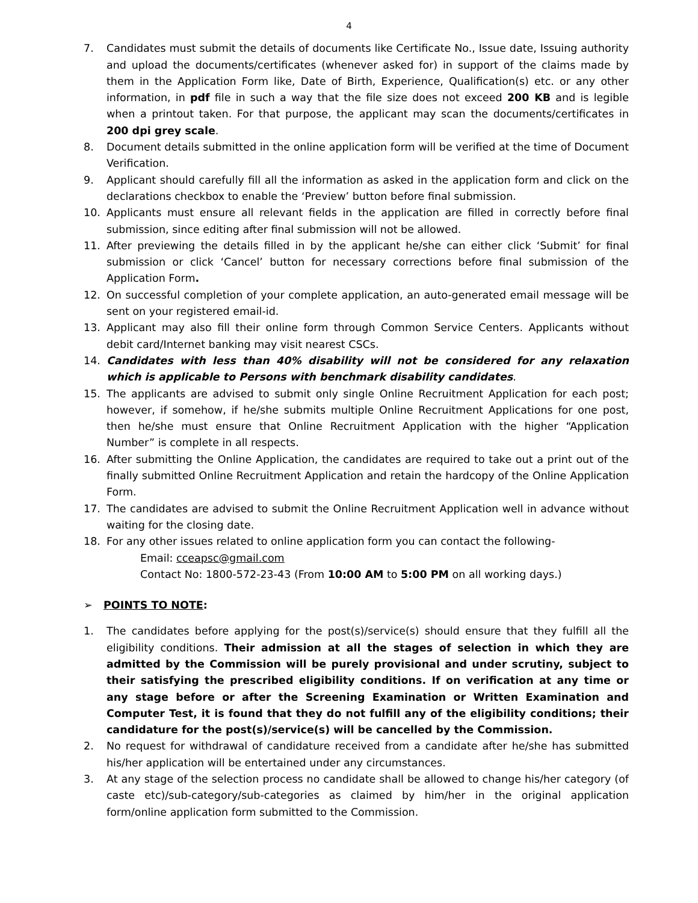4
7. Candidates must submit the details of documents like Certificate No., Issue date, Issuing authority and upload the documents/certificates (whenever asked for) in support of the claims made by them in the Application Form like, Date of Birth, Experience, Qualification(s) etc. or any other information, in pdf file in such a way that the file size does not exceed 200 KB and is legible when a printout taken. For that purpose, the applicant may scan the documents/certificates in 200 dpi grey scale.
8. Document details submitted in the online application form will be verified at the time of Document Verification.
9. Applicant should carefully fill all the information as asked in the application form and click on the declarations checkbox to enable the ‘Preview’ button before final submission.
10. Applicants must ensure all relevant fields in the application are filled in correctly before final submission, since editing after final submission will not be allowed.
11. After previewing the details filled in by the applicant he/she can either click ‘Submit’ for final submission or click ‘Cancel’ button for necessary corrections before final submission of the Application Form.
12. On successful completion of your complete application, an auto-generated email message will be sent on your registered email-id.
13. Applicant may also fill their online form through Common Service Centers. Applicants without debit card/Internet banking may visit nearest CSCs.
14. Candidates with less than 40% disability will not be considered for any relaxation which is applicable to Persons with benchmark disability candidates.
15. The applicants are advised to submit only single Online Recruitment Application for each post; however, if somehow, if he/she submits multiple Online Recruitment Applications for one post, then he/she must ensure that Online Recruitment Application with the higher “Application Number” is complete in all respects.
16. After submitting the Online Application, the candidates are required to take out a print out of the finally submitted Online Recruitment Application and retain the hardcopy of the Online Application Form.
17. The candidates are advised to submit the Online Recruitment Application well in advance without waiting for the closing date.
18. For any other issues related to online application form you can contact the following-
Email: cceapsc@gmail.com
Contact No: 1800-572-23-43 (From 10:00 AM to 5:00 PM on all working days.)
➢ POINTS TO NOTE:
1. The candidates before applying for the post(s)/service(s) should ensure that they fulfill all the eligibility conditions. Their admission at all the stages of selection in which they are admitted by the Commission will be purely provisional and under scrutiny, subject to their satisfying the prescribed eligibility conditions. If on verification at any time or any stage before or after the Screening Examination or Written Examination and Computer Test, it is found that they do not fulfill any of the eligibility conditions; their candidature for the post(s)/service(s) will be cancelled by the Commission.
2. No request for withdrawal of candidature received from a candidate after he/she has submitted his/her application will be entertained under any circumstances.
3. At any stage of the selection process no candidate shall be allowed to change his/her category (of caste etc)/sub-category/sub-categories as claimed by him/her in the original application form/online application form submitted to the Commission.